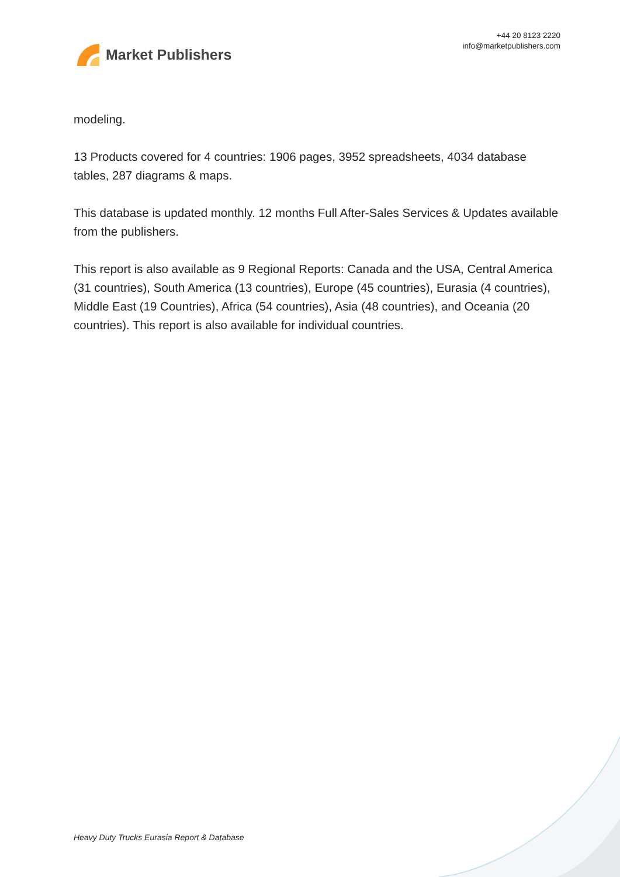Market Publishers
+44 20 8123 2220
info@marketpublishers.com
modeling.
13 Products covered for 4 countries: 1906 pages, 3952 spreadsheets, 4034 database tables, 287 diagrams & maps.
This database is updated monthly. 12 months Full After-Sales Services & Updates available from the publishers.
This report is also available as 9 Regional Reports: Canada and the USA, Central America (31 countries), South America (13 countries), Europe (45 countries), Eurasia (4 countries), Middle East (19 Countries), Africa (54 countries), Asia (48 countries), and Oceania (20 countries). This report is also available for individual countries.
Heavy Duty Trucks Eurasia Report & Database